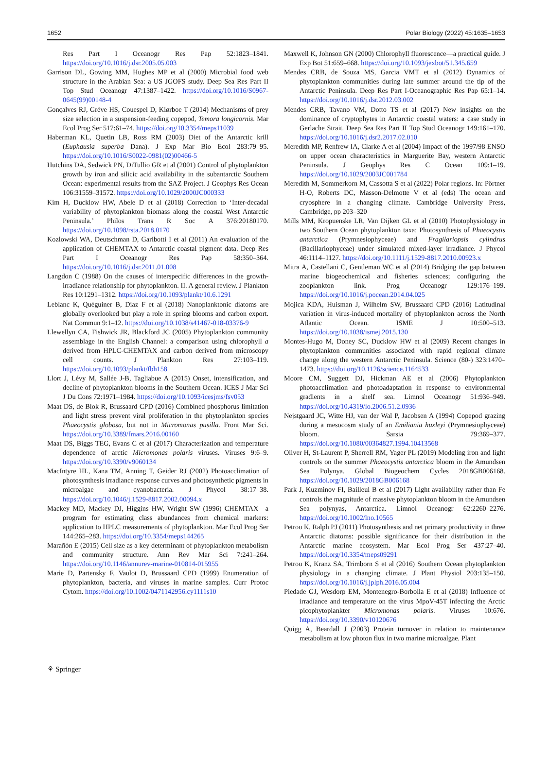1652 Polar Biology (2022) 45:1635–1653
Res Part I Oceanogr Res Pap 52:1823–1841. https://doi.org/10.1016/j.dsr.2005.05.003
Garrison DL, Gowing MM, Hughes MP et al (2000) Microbial food web structure in the Arabian Sea: a US JGOFS study. Deep Sea Res Part II Top Stud Oceanogr 47:1387–1422. https://doi.org/10.1016/S0967-0645(99)00148-4
Gonçalves RJ, Gréve HS, Couespel D, Kiørboe T (2014) Mechanisms of prey size selection in a suspension-feeding copepod, Temora longicornis. Mar Ecol Prog Ser 517:61–74. https://doi.org/10.3354/meps11039
Haberman KL, Quetin LB, Ross RM (2003) Diet of the Antarctic krill (Euphausia superba Dana). J Exp Mar Bio Ecol 283:79–95. https://doi.org/10.1016/S0022-0981(02)00466-5
Hutchins DA, Sedwick PN, DiTullio GR et al (2001) Control of phytoplankton growth by iron and silicic acid availability in the subantarctic Southern Ocean: experimental results from the SAZ Project. J Geophys Res Ocean 106:31559–31572. https://doi.org/10.1029/2000JC000333
Kim H, Ducklow HW, Abele D et al (2018) Correction to ‘Inter-decadal variability of phytoplankton biomass along the coastal West Antarctic Peninsula.’ Philos Trans R Soc A 376:20180170. https://doi.org/10.1098/rsta.2018.0170
Kozlowski WA, Deutschman D, Garibotti I et al (2011) An evaluation of the application of CHEMTAX to Antarctic coastal pigment data. Deep Res Part I Oceanogr Res Pap 58:350–364. https://doi.org/10.1016/j.dsr.2011.01.008
Langdon C (1988) On the causes of interspecific differences in the growth-irradiance relationship for phytoplankton. II. A general review. J Plankton Res 10:1291–1312. https://doi.org/10.1093/plankt/10.6.1291
Leblanc K, Quéguiner B, Diaz F et al (2018) Nanoplanktonic diatoms are globally overlooked but play a role in spring blooms and carbon export. Nat Commun 9:1–12. https://doi.org/10.1038/s41467-018-03376-9
Llewellyn CA, Fishwick JR, Blackford JC (2005) Phytoplankton community assemblage in the English Channel: a comparison using chlorophyll a derived from HPLC-CHEMTAX and carbon derived from microscopy cell counts. J Plankton Res 27:103–119. https://doi.org/10.1093/plankt/fbh158
Llort J, Lévy M, Sallée J-B, Tagliabue A (2015) Onset, intensification, and decline of phytoplankton blooms in the Southern Ocean. ICES J Mar Sci J Du Cons 72:1971–1984. https://doi.org/10.1093/icesjms/fsv053
Maat DS, de Blok R, Brussaard CPD (2016) Combined phosphorus limitation and light stress prevent viral proliferation in the phytoplankton species Phaeocystis globosa, but not in Micromonas pusilla. Front Mar Sci. https://doi.org/10.3389/fmars.2016.00160
Maat DS, Biggs TEG, Evans C et al (2017) Characterization and temperature dependence of arctic Micromonas polaris viruses. Viruses 9:6–9. https://doi.org/10.3390/v9060134
MacIntyre HL, Kana TM, Anning T, Geider RJ (2002) Photoacclimation of photosynthesis irradiance response curves and photosynthetic pigments in microalgae and cyanobacteria. J Phycol 38:17–38. https://doi.org/10.1046/j.1529-8817.2002.00094.x
Mackey MD, Mackey DJ, Higgins HW, Wright SW (1996) CHEMTAX—a program for estimating class abundances from chemical markers: application to HPLC measurements of phytoplankton. Mar Ecol Prog Ser 144:265–283. https://doi.org/10.3354/meps144265
Marañón E (2015) Cell size as a key determinant of phytoplankton metabolism and community structure. Ann Rev Mar Sci 7:241–264. https://doi.org/10.1146/annurev-marine-010814-015955
Marie D, Partensky F, Vaulot D, Brussaard CPD (1999) Enumeration of phytoplankton, bacteria, and viruses in marine samples. Curr Protoc Cytom. https://doi.org/10.1002/0471142956.cy1111s10
Maxwell K, Johnson GN (2000) Chlorophyll fluorescence—a practical guide. J Exp Bot 51:659–668. https://doi.org/10.1093/jexbot/51.345.659
Mendes CRB, de Souza MS, Garcia VMT et al (2012) Dynamics of phytoplankton communities during late summer around the tip of the Antarctic Peninsula. Deep Res Part I-Oceanographic Res Pap 65:1–14. https://doi.org/10.1016/j.dsr.2012.03.002
Mendes CRB, Tavano VM, Dotto TS et al (2017) New insights on the dominance of cryptophytes in Antarctic coastal waters: a case study in Gerlache Strait. Deep Sea Res Part II Top Stud Oceanogr 149:161–170. https://doi.org/10.1016/j.dsr2.2017.02.010
Meredith MP, Renfrew IA, Clarke A et al (2004) Impact of the 1997/98 ENSO on upper ocean characteristics in Marguerite Bay, western Antarctic Peninsula. J Geophys Res C Ocean 109:1–19. https://doi.org/10.1029/2003JC001784
Meredith M, Sommerkorn M, Cassotta S et al (2022) Polar regions. In: Pörtner H-O, Roberts DC, Masson-Delmotte V et al (eds) The ocean and cryosphere in a changing climate. Cambridge University Press, Cambridge, pp 203–320
Mills MM, Kropuenske LR, Van Dijken GL et al (2010) Photophysiology in two Southern Ocean phytoplankton taxa: Photosynthesis of Phaeocystis antarctica (Prymnesiophyceae) and Fragilariopsis cylindrus (Bacillariophyceae) under simulated mixed-layer irradiance. J Phycol 46:1114–1127. https://doi.org/10.1111/j.1529-8817.2010.00923.x
Mitra A, Castellani C, Gentleman WC et al (2014) Bridging the gap between marine biogeochemical and fisheries sciences; configuring the zooplankton link. Prog Oceanogr 129:176–199. https://doi.org/10.1016/j.pocean.2014.04.025
Mojica KDA, Huisman J, Wilhelm SW, Brussaard CPD (2016) Latitudinal variation in virus-induced mortality of phytoplankton across the North Atlantic Ocean. ISME J 10:500–513. https://doi.org/10.1038/ismej.2015.130
Montes-Hugo M, Doney SC, Ducklow HW et al (2009) Recent changes in phytoplankton communities associated with rapid regional climate change along the western Antarctic Peninsula. Science (80-) 323:1470–1473. https://doi.org/10.1126/science.1164533
Moore CM, Suggett DJ, Hickman AE et al (2006) Phytoplankton photoacclimation and photoadaptation in response to environmental gradients in a shelf sea. Limnol Oceanogr 51:936–949. https://doi.org/10.4319/lo.2006.51.2.0936
Nejstgaard JC, Witte HJ, van der Wal P, Jacobsen A (1994) Copepod grazing during a mesocosm study of an Emiliania huxleyi (Prymnesiophyceae) bloom. Sarsia 79:369–377. https://doi.org/10.1080/00364827.1994.10413568
Oliver H, St-Laurent P, Sherrell RM, Yager PL (2019) Modeling iron and light controls on the summer Phaeocystis antarctica bloom in the Amundsen Sea Polynya. Global Biogeochem Cycles 2018GB006168. https://doi.org/10.1029/2018GB006168
Park J, Kuzminov FI, Bailleul B et al (2017) Light availability rather than Fe controls the magnitude of massive phytoplankton bloom in the Amundsen Sea polynyas, Antarctica. Limnol Oceanogr 62:2260–2276. https://doi.org/10.1002/lno.10565
Petrou K, Ralph PJ (2011) Photosynthesis and net primary productivity in three Antarctic diatoms: possible significance for their distribution in the Antarctic marine ecosystem. Mar Ecol Prog Ser 437:27–40. https://doi.org/10.3354/meps09291
Petrou K, Kranz SA, Trimborn S et al (2016) Southern Ocean phytoplankton physiology in a changing climate. J Plant Physiol 203:135–150. https://doi.org/10.1016/j.jplph.2016.05.004
Piedade GJ, Wesdorp EM, Montenegro-Borbolla E et al (2018) Influence of irradiance and temperature on the virus MpoV-45T infecting the Arctic picophytoplankter Micromonas polaris. Viruses 10:676. https://doi.org/10.3390/v10120676
Quigg A, Beardall J (2003) Protein turnover in relation to maintenance metabolism at low photon flux in two marine microalgae. Plant
⚘ Springer